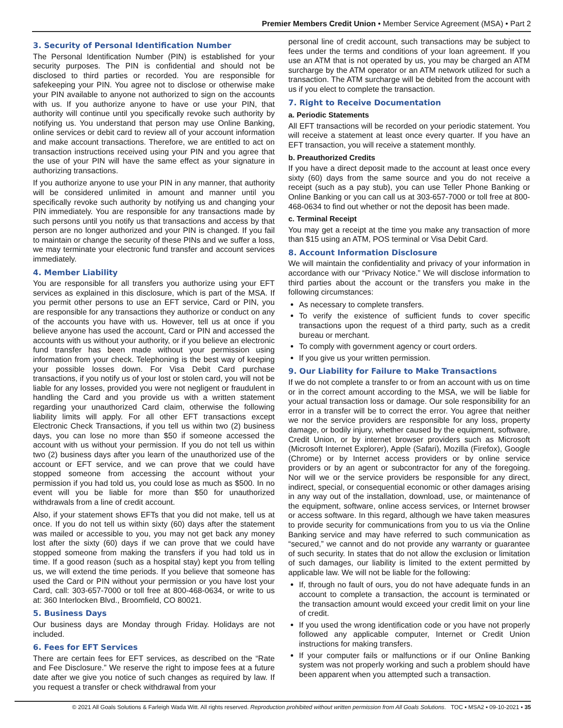Premier Members Credit Union • Member Service Agreement (MSA) • Part 2
3. Security of Personal Identification Number
The Personal Identification Number (PIN) is established for your security purposes. The PIN is confidential and should not be disclosed to third parties or recorded. You are responsible for safekeeping your PIN. You agree not to disclose or otherwise make your PIN available to anyone not authorized to sign on the accounts with us. If you authorize anyone to have or use your PIN, that authority will continue until you specifically revoke such authority by notifying us. You understand that person may use Online Banking, online services or debit card to review all of your account information and make account transactions. Therefore, we are entitled to act on transaction instructions received using your PIN and you agree that the use of your PIN will have the same effect as your signature in authorizing transactions.
If you authorize anyone to use your PIN in any manner, that authority will be considered unlimited in amount and manner until you specifically revoke such authority by notifying us and changing your PIN immediately. You are responsible for any transactions made by such persons until you notify us that transactions and access by that person are no longer authorized and your PIN is changed. If you fail to maintain or change the security of these PINs and we suffer a loss, we may terminate your electronic fund transfer and account services immediately.
4. Member Liability
You are responsible for all transfers you authorize using your EFT services as explained in this disclosure, which is part of the MSA. If you permit other persons to use an EFT service, Card or PIN, you are responsible for any transactions they authorize or conduct on any of the accounts you have with us. However, tell us at once if you believe anyone has used the account, Card or PIN and accessed the accounts with us without your authority, or if you believe an electronic fund transfer has been made without your permission using information from your check. Telephoning is the best way of keeping your possible losses down. For Visa Debit Card purchase transactions, if you notify us of your lost or stolen card, you will not be liable for any losses, provided you were not negligent or fraudulent in handling the Card and you provide us with a written statement regarding your unauthorized Card claim, otherwise the following liability limits will apply. For all other EFT transactions except Electronic Check Transactions, if you tell us within two (2) business days, you can lose no more than $50 if someone accessed the account with us without your permission. If you do not tell us within two (2) business days after you learn of the unauthorized use of the account or EFT service, and we can prove that we could have stopped someone from accessing the account without your permission if you had told us, you could lose as much as $500. In no event will you be liable for more than $50 for unauthorized withdrawals from a line of credit account.
Also, if your statement shows EFTs that you did not make, tell us at once. If you do not tell us within sixty (60) days after the statement was mailed or accessible to you, you may not get back any money lost after the sixty (60) days if we can prove that we could have stopped someone from making the transfers if you had told us in time. If a good reason (such as a hospital stay) kept you from telling us, we will extend the time periods. If you believe that someone has used the Card or PIN without your permission or you have lost your Card, call: 303-657-7000 or toll free at 800-468-0634, or write to us at: 360 Interlocken Blvd., Broomfield, CO 80021.
5. Business Days
Our business days are Monday through Friday. Holidays are not included.
6. Fees for EFT Services
There are certain fees for EFT services, as described on the “Rate and Fee Disclosure.” We reserve the right to impose fees at a future date after we give you notice of such changes as required by law. If you request a transfer or check withdrawal from your
personal line of credit account, such transactions may be subject to fees under the terms and conditions of your loan agreement. If you use an ATM that is not operated by us, you may be charged an ATM surcharge by the ATM operator or an ATM network utilized for such a transaction. The ATM surcharge will be debited from the account with us if you elect to complete the transaction.
7. Right to Receive Documentation
a. Periodic Statements
All EFT transactions will be recorded on your periodic statement. You will receive a statement at least once every quarter. If you have an EFT transaction, you will receive a statement monthly.
b. Preauthorized Credits
If you have a direct deposit made to the account at least once every sixty (60) days from the same source and you do not receive a receipt (such as a pay stub), you can use Teller Phone Banking or Online Banking or you can call us at 303-657-7000 or toll free at 800-468-0634 to find out whether or not the deposit has been made.
c. Terminal Receipt
You may get a receipt at the time you make any transaction of more than $15 using an ATM, POS terminal or Visa Debit Card.
8. Account Information Disclosure
We will maintain the confidentiality and privacy of your information in accordance with our “Privacy Notice.” We will disclose information to third parties about the account or the transfers you make in the following circumstances:
As necessary to complete transfers.
To verify the existence of sufficient funds to cover specific transactions upon the request of a third party, such as a credit bureau or merchant.
To comply with government agency or court orders.
If you give us your written permission.
9. Our Liability for Failure to Make Transactions
If we do not complete a transfer to or from an account with us on time or in the correct amount according to the MSA, we will be liable for your actual transaction loss or damage. Our sole responsibility for an error in a transfer will be to correct the error. You agree that neither we nor the service providers are responsible for any loss, property damage, or bodily injury, whether caused by the equipment, software, Credit Union, or by internet browser providers such as Microsoft (Microsoft Internet Explorer), Apple (Safari), Mozilla (Firefox), Google (Chrome) or by Internet access providers or by online service providers or by an agent or subcontractor for any of the foregoing. Nor will we or the service providers be responsible for any direct, indirect, special, or consequential economic or other damages arising in any way out of the installation, download, use, or maintenance of the equipment, software, online access services, or Internet browser or access software. In this regard, although we have taken measures to provide security for communications from you to us via the Online Banking service and may have referred to such communication as “secured,” we cannot and do not provide any warranty or guarantee of such security. In states that do not allow the exclusion or limitation of such damages, our liability is limited to the extent permitted by applicable law. We will not be liable for the following:
If, through no fault of ours, you do not have adequate funds in an account to complete a transaction, the account is terminated or the transaction amount would exceed your credit limit on your line of credit.
If you used the wrong identification code or you have not properly followed any applicable computer, Internet or Credit Union instructions for making transfers.
If your computer fails or malfunctions or if our Online Banking system was not properly working and such a problem should have been apparent when you attempted such a transaction.
© 2021 All Goals Solutions & Farleigh Wada Witt. All rights reserved. Reproduction prohibited without written permission from All Goals Solutions. TOC ▪ MSA2 ▪ 09-10-2021 ▪ 35